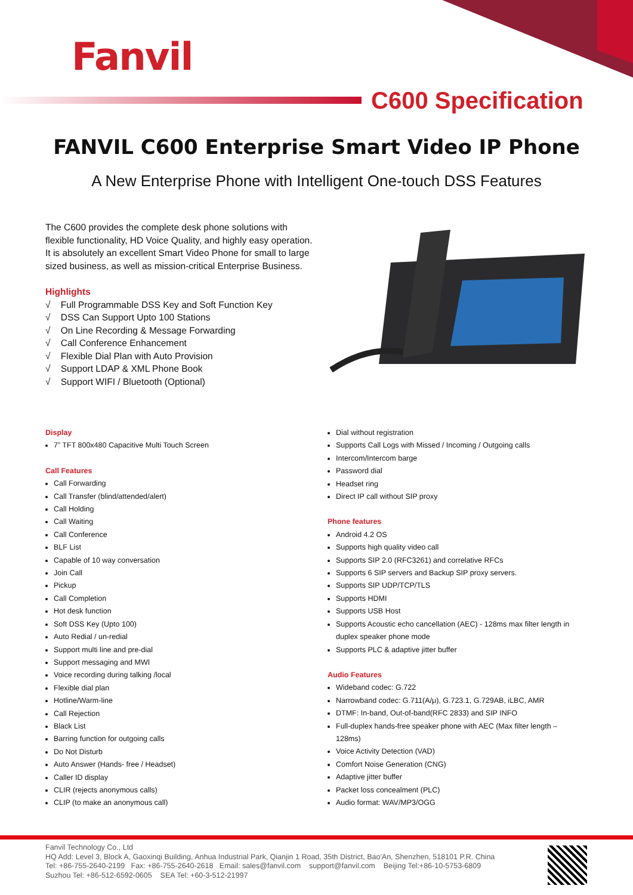Fanvil
C600 Specification
FANVIL C600 Enterprise Smart Video IP Phone
A New Enterprise Phone with Intelligent One-touch DSS Features
The C600 provides the complete desk phone solutions with flexible functionality, HD Voice Quality, and highly easy operation. It is absolutely an excellent Smart Video Phone for small to large sized business, as well as mission-critical Enterprise Business.
Highlights
√ Full Programmable DSS Key and Soft Function Key
√ DSS Can Support Upto 100 Stations
√ On Line Recording & Message Forwarding
√ Call Conference Enhancement
√ Flexible Dial Plan with Auto Provision
√ Support LDAP & XML Phone Book
√ Support WIFI / Bluetooth (Optional)
Display
7” TFT 800x480 Capacitive Multi Touch Screen
Call Features
Call Forwarding
Call Transfer (blind/attended/alert)
Call Holding
Call Waiting
Call Conference
BLF List
Capable of 10 way conversation
Join Call
Pickup
Call Completion
Hot desk function
Soft DSS Key (Upto 100)
Auto Redial / un-redial
Support multi line and pre-dial
Support messaging and MWI
Voice recording during talking /local
Flexible dial plan
Hotline/Warm-line
Call Rejection
Black List
Barring function for outgoing calls
Do Not Disturb
Auto Answer (Hands- free / Headset)
Caller ID display
CLIR (rejects anonymous calls)
CLIP (to make an anonymous call)
Dial without registration
Supports Call Logs with Missed / Incoming / Outgoing calls
Intercom/Intercom barge
Password dial
Headset ring
Direct IP call without SIP proxy
Phone features
Android 4.2 OS
Supports high quality video call
Supports SIP 2.0 (RFC3261) and correlative RFCs
Supports 6 SIP servers and Backup SIP proxy servers.
Supports SIP UDP/TCP/TLS
Supports HDMI
Supports USB Host
Supports Acoustic echo cancellation (AEC) - 128ms max filter length in duplex speaker phone mode
Supports PLC & adaptive jitter buffer
Audio Features
Wideband codec: G.722
Narrowband codec: G.711(A/μ), G.723.1, G.729AB, iLBC, AMR
DTMF: In-band, Out-of-band(RFC 2833) and SIP INFO
Full-duplex hands-free speaker phone with AEC (Max filter length – 128ms)
Voice Activity Detection (VAD)
Comfort Noise Generation (CNG)
Adaptive jitter buffer
Packet loss concealment (PLC)
Audio format: WAV/MP3/OGG
Fanvil Technology Co., Ltd
HQ Add: Level 3, Block A, Gaoxinqi Building, Anhua Industrial Park, Qianjin 1 Road, 35th District, Bao'An, Shenzhen, 518101 P.R. China
Tel: +86-755-2640-2199 Fax: +86-755-2640-2618 Email: sales@fanvil.com support@fanvil.com Beijing Tel:+86-10-5753-6809
Suzhou Tel: +86-512-6592-0605 SEA Tel: +60-3-512-21997